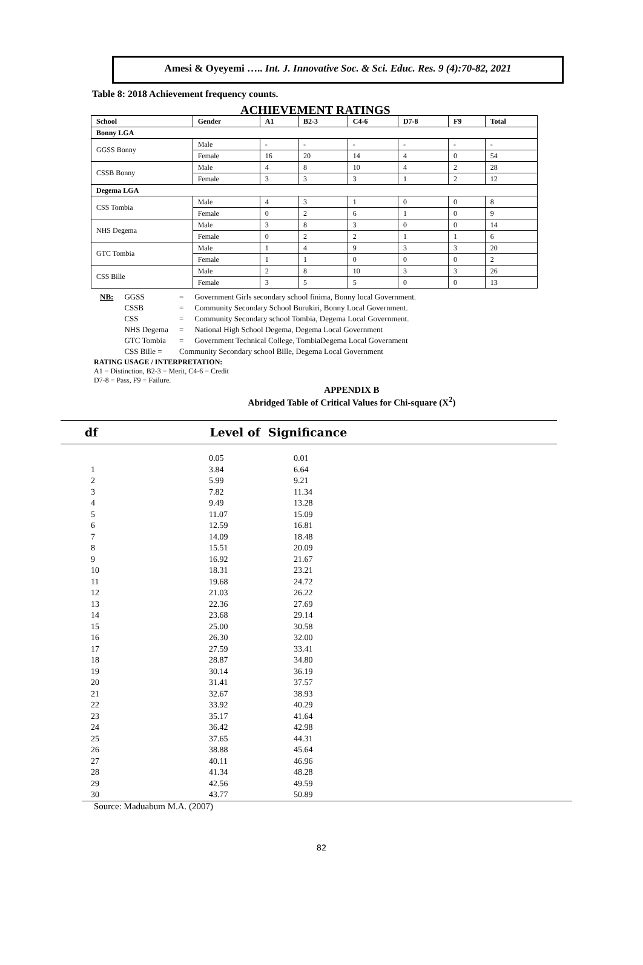Amesi & Oyeyemi ….. Int. J. Innovative Soc. & Sci. Educ. Res. 9 (4):70-82, 2021
Table 8: 2018 Achievement frequency counts.
ACHIEVEMENT RATINGS
| School | Gender | A1 | B2-3 | C4-6 | D7-8 | F9 | Total |
| --- | --- | --- | --- | --- | --- | --- | --- |
| Bonny LGA | | | | | | | |
| GGSS Bonny | Male | - | - | - | - | - | - |
| | Female | 16 | 20 | 14 | 4 | 0 | 54 |
| CSSB Bonny | Male | 4 | 8 | 10 | 4 | 2 | 28 |
| | Female | 3 | 3 | 3 | 1 | 2 | 12 |
| Degema LGA | | | | | | | |
| CSS Tombia | Male | 4 | 3 | 1 | 0 | 0 | 8 |
| | Female | 0 | 2 | 6 | 1 | 0 | 9 |
| NHS Degema | Male | 3 | 8 | 3 | 0 | 0 | 14 |
| | Female | 0 | 2 | 2 | 1 | 1 | 6 |
| GTC Tombia | Male | 1 | 4 | 9 | 3 | 3 | 20 |
| | Female | 1 | 1 | 0 | 0 | 0 | 2 |
| CSS Bille | Male | 2 | 8 | 10 | 3 | 3 | 26 |
| | Female | 3 | 5 | 5 | 0 | 0 | 13 |
| NB: | GGSS | = | Government Girls secondary school finima, Bonny local Government. |
| | CSSB | = | Community Secondary School Burukiri, Bonny Local Government. |
| | CSS | = | Community Secondary school Tombia, Degema Local Government. |
| | NHS Degema | = | National High School Degema, Degema Local Government |
| | GTC Tombia | = | Government Technical College, TombiaDegema Local Government |
| | CSS Bille = | Community Secondary school Bille, Degema Local Government | |
RATING USAGE / INTERPRETATION:
A1 = Distinction, B2-3 = Merit, C4-6 = Credit
D7-8 = Pass, F9 = Failure.
APPENDIX B
Abridged Table of Critical Values for Chi-square (X<sup>2</sup>)
df Level of Significance
| | 0.05 | 0.01 |
| 1 | 3.84 | 6.64 |
| 2 | 5.99 | 9.21 |
| 3 | 7.82 | 11.34 |
| 4 | 9.49 | 13.28 |
| 5 | 11.07 | 15.09 |
| 6 | 12.59 | 16.81 |
| 7 | 14.09 | 18.48 |
| 8 | 15.51 | 20.09 |
| 9 | 16.92 | 21.67 |
| 10 | 18.31 | 23.21 |
| 11 | 19.68 | 24.72 |
| 12 | 21.03 | 26.22 |
| 13 | 22.36 | 27.69 |
| 14 | 23.68 | 29.14 |
| 15 | 25.00 | 30.58 |
| 16 | 26.30 | 32.00 |
| 17 | 27.59 | 33.41 |
| 18 | 28.87 | 34.80 |
| 19 | 30.14 | 36.19 |
| 20 | 31.41 | 37.57 |
| 21 | 32.67 | 38.93 |
| 22 | 33.92 | 40.29 |
| 23 | 35.17 | 41.64 |
| 24 | 36.42 | 42.98 |
| 25 | 37.65 | 44.31 |
| 26 | 38.88 | 45.64 |
| 27 | 40.11 | 46.96 |
| 28 | 41.34 | 48.28 |
| 29 | 42.56 | 49.59 |
| 30 | 43.77 | 50.89 |
Source: Maduabum M.A. (2007)
82